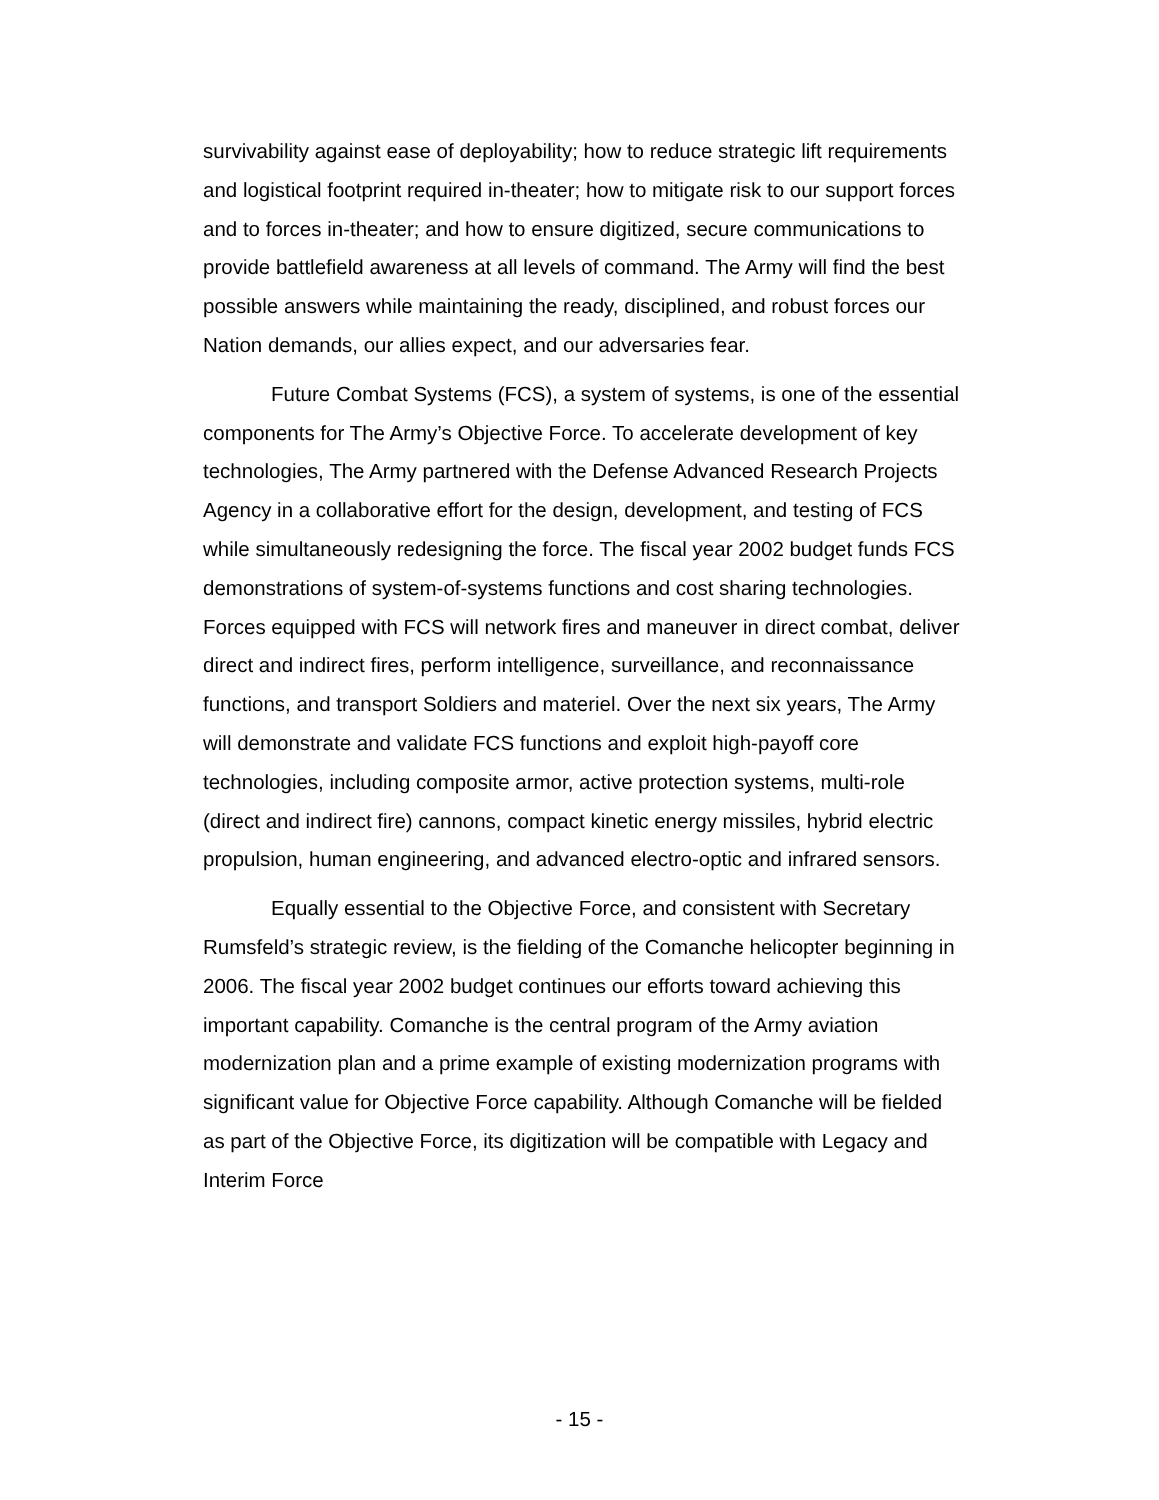survivability against ease of deployability; how to reduce strategic lift requirements and logistical footprint required in-theater; how to mitigate risk to our support forces and to forces in-theater; and how to ensure digitized, secure communications to provide battlefield awareness at all levels of command. The Army will find the best possible answers while maintaining the ready, disciplined, and robust forces our Nation demands, our allies expect, and our adversaries fear.
Future Combat Systems (FCS), a system of systems, is one of the essential components for The Army’s Objective Force. To accelerate development of key technologies, The Army partnered with the Defense Advanced Research Projects Agency in a collaborative effort for the design, development, and testing of FCS while simultaneously redesigning the force. The fiscal year 2002 budget funds FCS demonstrations of system-of-systems functions and cost sharing technologies. Forces equipped with FCS will network fires and maneuver in direct combat, deliver direct and indirect fires, perform intelligence, surveillance, and reconnaissance functions, and transport Soldiers and materiel. Over the next six years, The Army will demonstrate and validate FCS functions and exploit high-payoff core technologies, including composite armor, active protection systems, multi-role (direct and indirect fire) cannons, compact kinetic energy missiles, hybrid electric propulsion, human engineering, and advanced electro-optic and infrared sensors.
Equally essential to the Objective Force, and consistent with Secretary Rumsfeld’s strategic review, is the fielding of the Comanche helicopter beginning in 2006. The fiscal year 2002 budget continues our efforts toward achieving this important capability. Comanche is the central program of the Army aviation modernization plan and a prime example of existing modernization programs with significant value for Objective Force capability. Although Comanche will be fielded as part of the Objective Force, its digitization will be compatible with Legacy and Interim Force
- 15 -